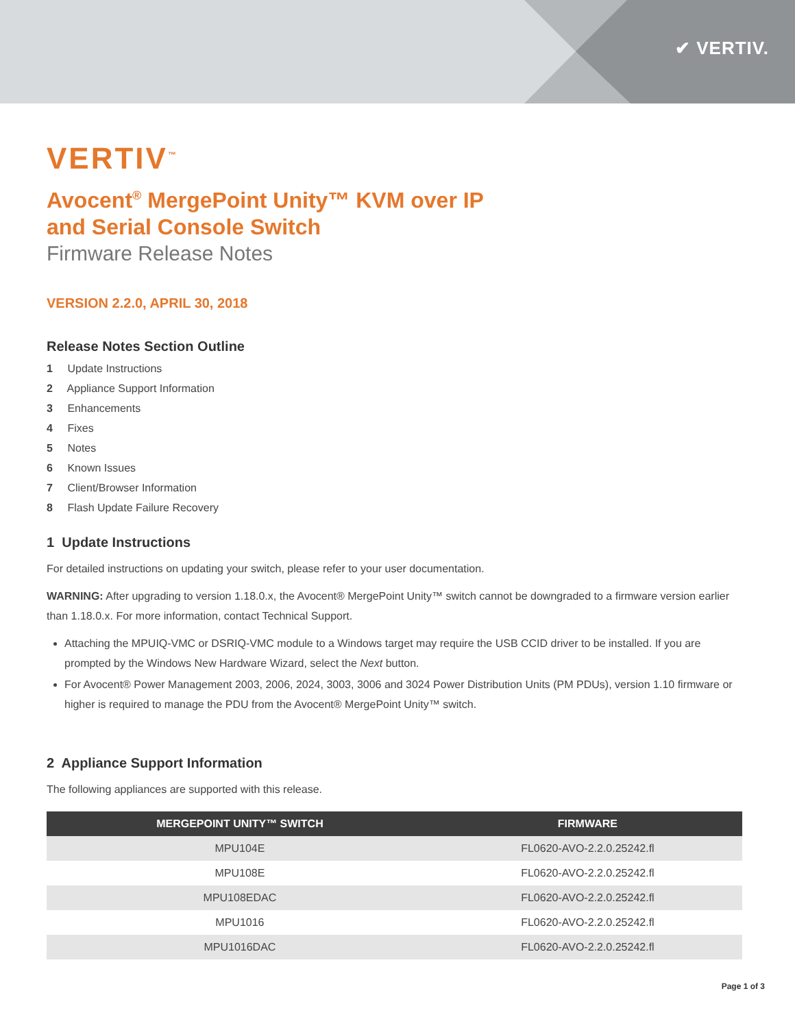✔ VERTIV.
VERTIV<sup>™</sup>
Avocent<sup>®</sup> MergePoint Unity™ KVM over IP
and Serial Console Switch
Firmware Release Notes
VERSION 2.2.0, APRIL 30, 2018
Release Notes Section Outline
1 Update Instructions
2 Appliance Support Information
3 Enhancements
4 Fixes
5 Notes
6 Known Issues
7 Client/Browser Information
8 Flash Update Failure Recovery
1 Update Instructions
For detailed instructions on updating your switch, please refer to your user documentation.
WARNING: After upgrading to version 1.18.0.x, the Avocent® MergePoint Unity™ switch cannot be downgraded to a firmware version earlier than 1.18.0.x. For more information, contact Technical Support.
Attaching the MPUIQ-VMC or DSRIQ-VMC module to a Windows target may require the USB CCID driver to be installed. If you are prompted by the Windows New Hardware Wizard, select the Next button.
For Avocent® Power Management 2003, 2006, 2024, 3003, 3006 and 3024 Power Distribution Units (PM PDUs), version 1.10 firmware or higher is required to manage the PDU from the Avocent® MergePoint Unity™ switch.
2 Appliance Support Information
The following appliances are supported with this release.
| MERGEPOINT UNITY™ SWITCH | FIRMWARE |
| --- | --- |
| MPU104E | FL0620-AVO-2.2.0.25242.fl |
| MPU108E | FL0620-AVO-2.2.0.25242.fl |
| MPU108EDAC | FL0620-AVO-2.2.0.25242.fl |
| MPU1016 | FL0620-AVO-2.2.0.25242.fl |
| MPU1016DAC | FL0620-AVO-2.2.0.25242.fl |
Page 1 of 3